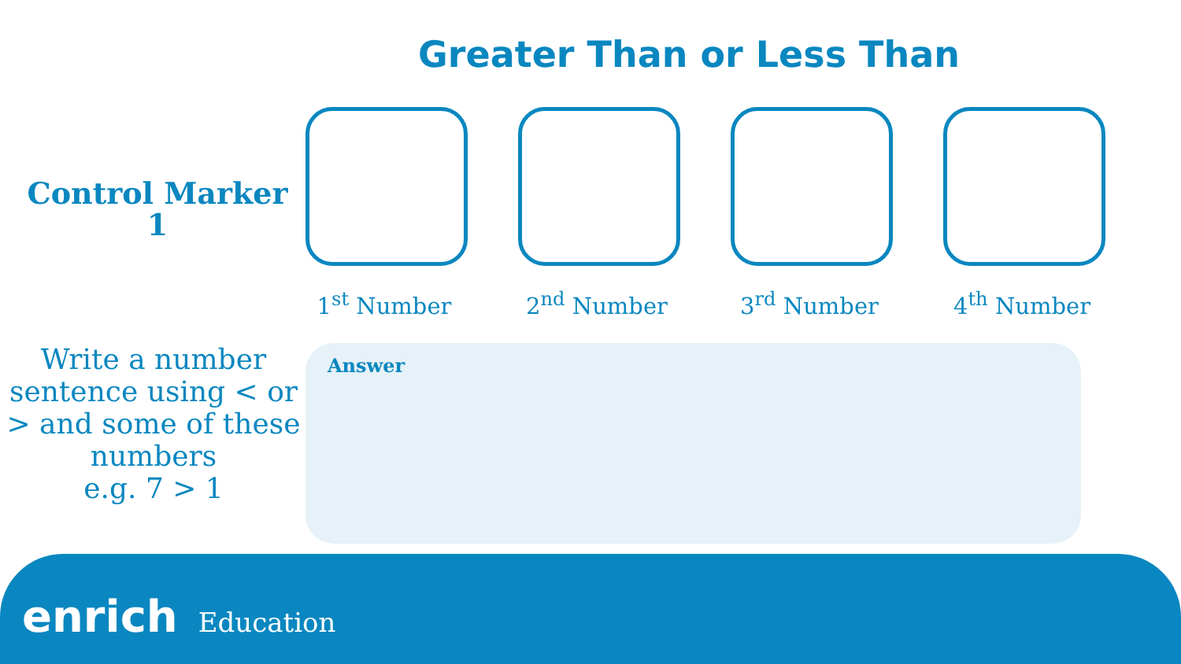Greater Than or Less Than
Control Marker
1
1<sup>st</sup> Number 2<sup>nd</sup> Number 3<sup>rd</sup> Number 4<sup>th</sup> Number
Write a number sentence using < or > and some of these numbers
e.g. 7 > 1
Answer
enrich Education